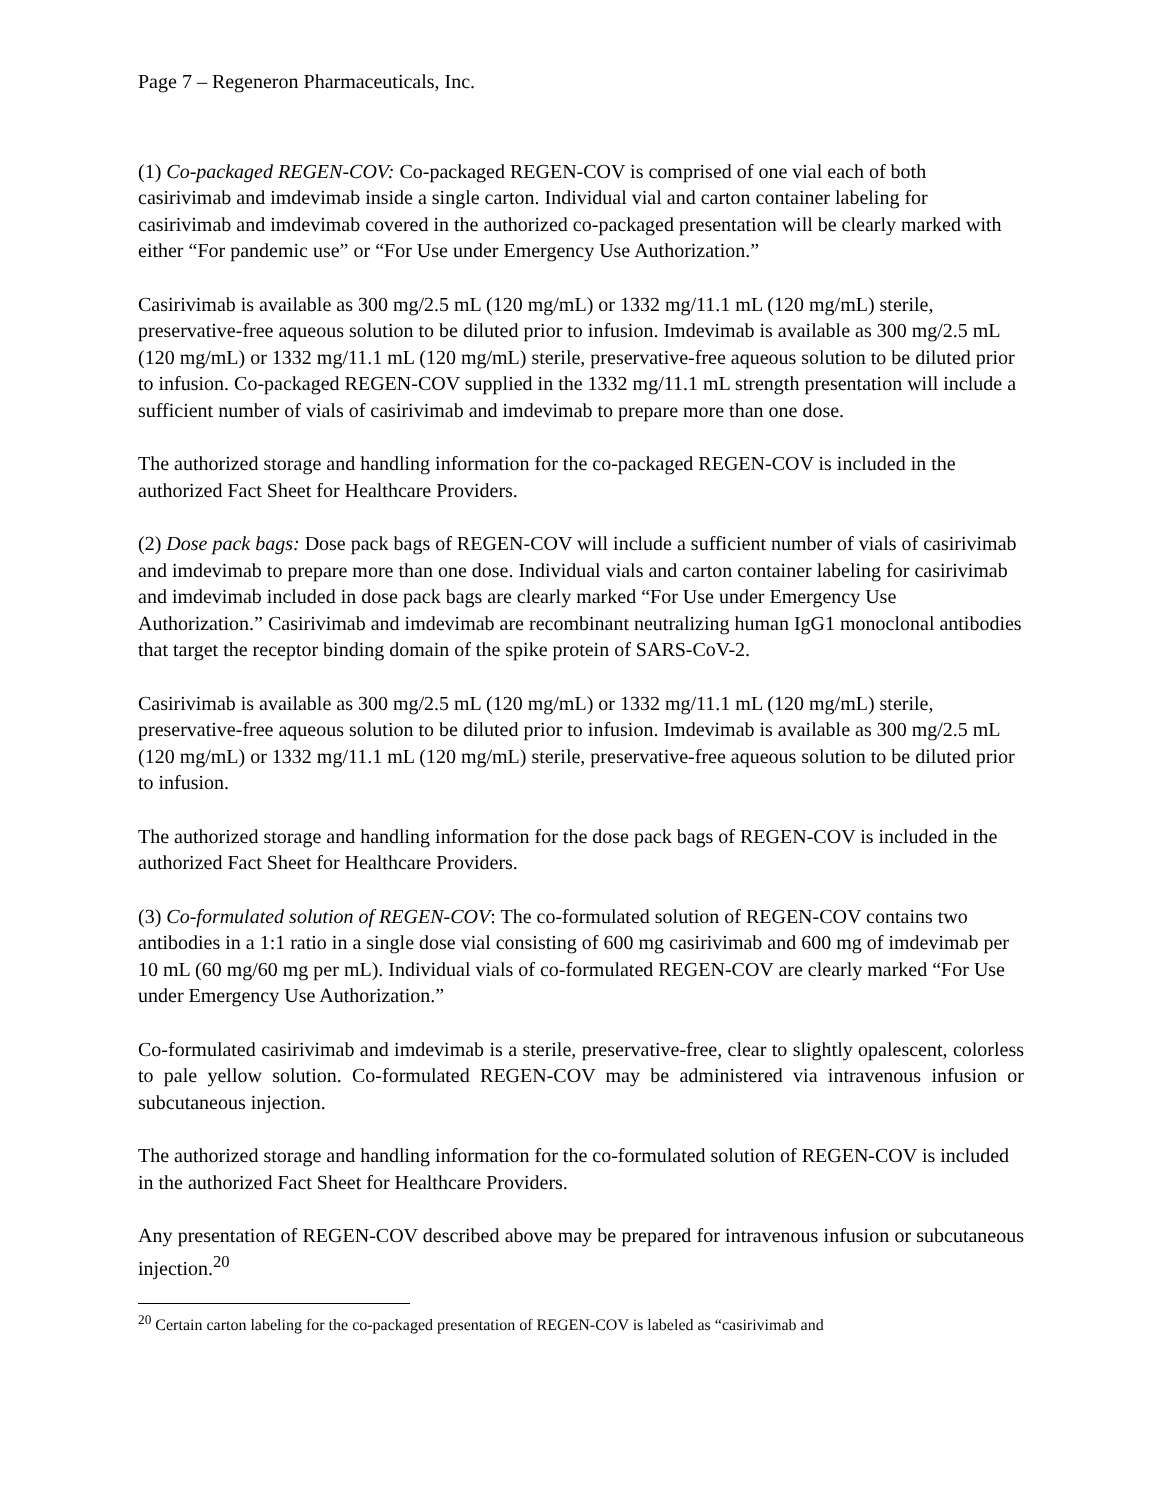Page 7 – Regeneron Pharmaceuticals, Inc.
(1) Co-packaged REGEN-COV: Co-packaged REGEN-COV is comprised of one vial each of both casirivimab and imdevimab inside a single carton. Individual vial and carton container labeling for casirivimab and imdevimab covered in the authorized co-packaged presentation will be clearly marked with either “For pandemic use” or “For Use under Emergency Use Authorization.”
Casirivimab is available as 300 mg/2.5 mL (120 mg/mL) or 1332 mg/11.1 mL (120 mg/mL) sterile, preservative-free aqueous solution to be diluted prior to infusion. Imdevimab is available as 300 mg/2.5 mL (120 mg/mL) or 1332 mg/11.1 mL (120 mg/mL) sterile, preservative-free aqueous solution to be diluted prior to infusion. Co-packaged REGEN-COV supplied in the 1332 mg/11.1 mL strength presentation will include a sufficient number of vials of casirivimab and imdevimab to prepare more than one dose.
The authorized storage and handling information for the co-packaged REGEN-COV is included in the authorized Fact Sheet for Healthcare Providers.
(2) Dose pack bags: Dose pack bags of REGEN-COV will include a sufficient number of vials of casirivimab and imdevimab to prepare more than one dose. Individual vials and carton container labeling for casirivimab and imdevimab included in dose pack bags are clearly marked “For Use under Emergency Use Authorization.” Casirivimab and imdevimab are recombinant neutralizing human IgG1 monoclonal antibodies that target the receptor binding domain of the spike protein of SARS-CoV-2.
Casirivimab is available as 300 mg/2.5 mL (120 mg/mL) or 1332 mg/11.1 mL (120 mg/mL) sterile, preservative-free aqueous solution to be diluted prior to infusion. Imdevimab is available as 300 mg/2.5 mL (120 mg/mL) or 1332 mg/11.1 mL (120 mg/mL) sterile, preservative-free aqueous solution to be diluted prior to infusion.
The authorized storage and handling information for the dose pack bags of REGEN-COV is included in the authorized Fact Sheet for Healthcare Providers.
(3) Co-formulated solution of REGEN-COV: The co-formulated solution of REGEN-COV contains two antibodies in a 1:1 ratio in a single dose vial consisting of 600 mg casirivimab and 600 mg of imdevimab per 10 mL (60 mg/60 mg per mL). Individual vials of co-formulated REGEN-COV are clearly marked “For Use under Emergency Use Authorization.”
Co-formulated casirivimab and imdevimab is a sterile, preservative-free, clear to slightly opalescent, colorless to pale yellow solution. Co-formulated REGEN-COV may be administered via intravenous infusion or subcutaneous injection.
The authorized storage and handling information for the co-formulated solution of REGEN-COV is included in the authorized Fact Sheet for Healthcare Providers.
Any presentation of REGEN-COV described above may be prepared for intravenous infusion or subcutaneous injection.<sup>20</sup>
<sup>20</sup> Certain carton labeling for the co-packaged presentation of REGEN-COV is labeled as “casirivimab and